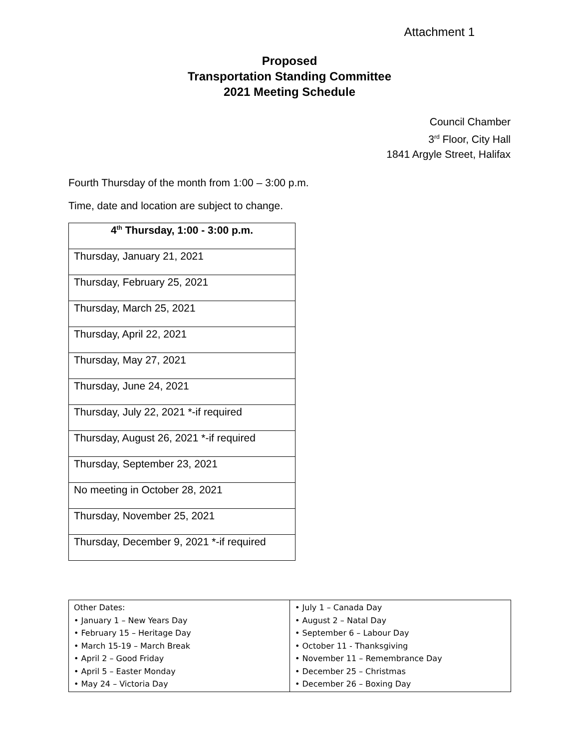Attachment 1
Proposed
Transportation Standing Committee
2021 Meeting Schedule
Council Chamber
3<sup>rd</sup> Floor, City Hall
1841 Argyle Street, Halifax
Fourth Thursday of the month from 1:00 – 3:00 p.m.
Time, date and location are subject to change.
| 4<sup>th</sup> Thursday, 1:00 - 3:00 p.m. |
| --- |
| Thursday, January 21, 2021 |
| Thursday, February 25, 2021 |
| Thursday, March 25, 2021 |
| Thursday, April 22, 2021 |
| Thursday, May 27, 2021 |
| Thursday, June 24, 2021 |
| Thursday, July 22, 2021 *-if required |
| Thursday, August 26, 2021 *-if required |
| Thursday, September 23, 2021 |
| No meeting in October 28, 2021 |
| Thursday, November 25, 2021 |
| Thursday, December 9, 2021 *-if required |
| Other Dates: • January 1 – New Years Day • February 15 – Heritage Day • March 15-19 – March Break • April 2 – Good Friday • April 5 – Easter Monday • May 24 – Victoria Day | • July 1 – Canada Day • August 2 – Natal Day • September 6 – Labour Day • October 11 - Thanksgiving • November 11 – Remembrance Day • December 25 – Christmas • December 26 – Boxing Day |